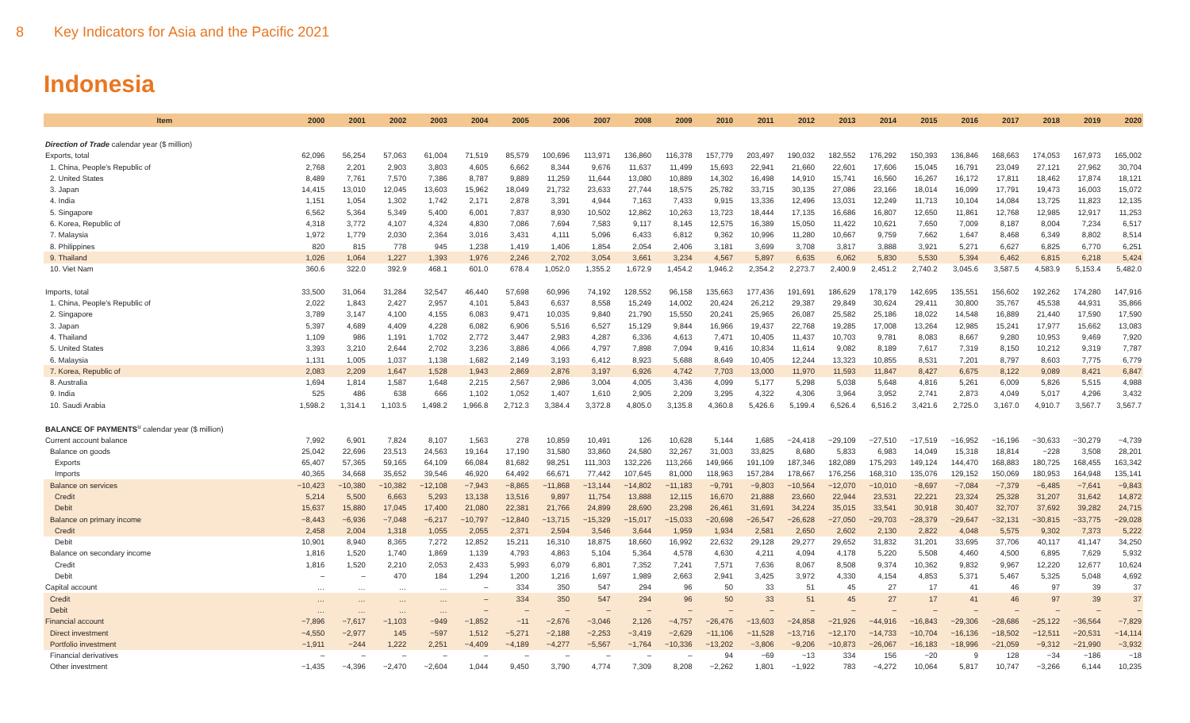8 Key Indicators for Asia and the Pacific 2021
Indonesia
| Item | 2000 | 2001 | 2002 | 2003 | 2004 | 2005 | 2006 | 2007 | 2008 | 2009 | 2010 | 2011 | 2012 | 2013 | 2014 | 2015 | 2016 | 2017 | 2018 | 2019 | 2020 |
| --- | --- | --- | --- | --- | --- | --- | --- | --- | --- | --- | --- | --- | --- | --- | --- | --- | --- | --- | --- | --- | --- |
| Direction of Trade calendar year ($ million) | | | | | | | | | | | | | | | | | | | | | |
| Exports, total | 62,096 | 56,254 | 57,063 | 61,004 | 71,519 | 85,579 | 100,696 | 113,971 | 136,860 | 116,378 | 157,779 | 203,497 | 190,032 | 182,552 | 176,292 | 150,393 | 136,846 | 168,663 | 174,053 | 167,973 | 165,002 |
| 1. China, People's Republic of | 2,768 | 2,201 | 2,903 | 3,803 | 4,605 | 6,662 | 8,344 | 9,676 | 11,637 | 11,499 | 15,693 | 22,941 | 21,660 | 22,601 | 17,606 | 15,045 | 16,791 | 23,049 | 27,121 | 27,962 | 30,704 |
| 2. United States | 8,489 | 7,761 | 7,570 | 7,386 | 8,787 | 9,889 | 11,259 | 11,644 | 13,080 | 10,889 | 14,302 | 16,498 | 14,910 | 15,741 | 16,560 | 16,267 | 16,172 | 17,811 | 18,462 | 17,874 | 18,121 |
| 3. Japan | 14,415 | 13,010 | 12,045 | 13,603 | 15,962 | 18,049 | 21,732 | 23,633 | 27,744 | 18,575 | 25,782 | 33,715 | 30,135 | 27,086 | 23,166 | 18,014 | 16,099 | 17,791 | 19,473 | 16,003 | 15,072 |
| 4. India | 1,151 | 1,054 | 1,302 | 1,742 | 2,171 | 2,878 | 3,391 | 4,944 | 7,163 | 7,433 | 9,915 | 13,336 | 12,496 | 13,031 | 12,249 | 11,713 | 10,104 | 14,084 | 13,725 | 11,823 | 12,135 |
| 5. Singapore | 6,562 | 5,364 | 5,349 | 5,400 | 6,001 | 7,837 | 8,930 | 10,502 | 12,862 | 10,263 | 13,723 | 18,444 | 17,135 | 16,686 | 16,807 | 12,650 | 11,861 | 12,768 | 12,985 | 12,917 | 11,253 |
| 6. Korea, Republic of | 4,318 | 3,772 | 4,107 | 4,324 | 4,830 | 7,086 | 7,694 | 7,583 | 9,117 | 8,145 | 12,575 | 16,389 | 15,050 | 11,422 | 10,621 | 7,650 | 7,009 | 8,187 | 8,004 | 7,234 | 6,517 |
| 7. Malaysia | 1,972 | 1,779 | 2,030 | 2,364 | 3,016 | 3,431 | 4,111 | 5,096 | 6,433 | 6,812 | 9,362 | 10,996 | 11,280 | 10,667 | 9,759 | 7,662 | 1,647 | 8,468 | 6,349 | 8,802 | 8,514 |
| 8. Philippines | 820 | 815 | 778 | 945 | 1,238 | 1,419 | 1,406 | 1,854 | 2,054 | 2,406 | 3,181 | 3,699 | 3,708 | 3,817 | 3,888 | 3,921 | 5,271 | 6,627 | 6,825 | 6,770 | 6,251 |
| 9. Thailand | 1,026 | 1,064 | 1,227 | 1,393 | 1,976 | 2,246 | 2,702 | 3,054 | 3,661 | 3,234 | 4,567 | 5,897 | 6,635 | 6,062 | 5,830 | 5,530 | 5,394 | 6,462 | 6,815 | 6,218 | 5,424 |
| 10. Viet Nam | 360.6 | 322.0 | 392.9 | 468.1 | 601.0 | 678.4 | 1,052.0 | 1,355.2 | 1,672.9 | 1,454.2 | 1,946.2 | 2,354.2 | 2,273.7 | 2,400.9 | 2,451.2 | 2,740.2 | 3,045.6 | 3,587.5 | 4,583.9 | 5,153.4 | 5,482.0 |
| Imports, total | 33,500 | 31,064 | 31,284 | 32,547 | 46,440 | 57,698 | 60,996 | 74,192 | 128,552 | 96,158 | 135,663 | 177,436 | 191,691 | 186,629 | 178,179 | 142,695 | 135,551 | 156,602 | 192,262 | 174,280 | 147,916 |
| 1. China, People's Republic of | 2,022 | 1,843 | 2,427 | 2,957 | 4,101 | 5,843 | 6,637 | 8,558 | 15,249 | 14,002 | 20,424 | 26,212 | 29,387 | 29,849 | 30,624 | 29,411 | 30,800 | 35,767 | 45,538 | 44,931 | 35,866 |
| 2. Singapore | 3,789 | 3,147 | 4,100 | 4,155 | 6,083 | 9,471 | 10,035 | 9,840 | 21,790 | 15,550 | 20,241 | 25,965 | 26,087 | 25,582 | 25,186 | 18,022 | 14,548 | 16,889 | 21,440 | 17,590 | 17,590 |
| 3. Japan | 5,397 | 4,689 | 4,409 | 4,228 | 6,082 | 6,906 | 5,516 | 6,527 | 15,129 | 9,844 | 16,966 | 19,437 | 22,768 | 19,285 | 17,008 | 13,264 | 12,985 | 15,241 | 17,977 | 15,662 | 13,083 |
| 4. Thailand | 1,109 | 986 | 1,191 | 1,702 | 2,772 | 3,447 | 2,983 | 4,287 | 6,336 | 4,613 | 7,471 | 10,405 | 11,437 | 10,703 | 9,781 | 8,083 | 8,667 | 9,280 | 10,953 | 9,469 | 7,920 |
| 5. United States | 3,393 | 3,210 | 2,644 | 2,702 | 3,236 | 3,886 | 4,066 | 4,797 | 7,898 | 7,094 | 9,416 | 10,834 | 11,614 | 9,082 | 8,189 | 7,617 | 7,319 | 8,150 | 10,212 | 9,319 | 7,787 |
| 6. Malaysia | 1,131 | 1,005 | 1,037 | 1,138 | 1,682 | 2,149 | 3,193 | 6,412 | 8,923 | 5,688 | 8,649 | 10,405 | 12,244 | 13,323 | 10,855 | 8,531 | 7,201 | 8,797 | 8,603 | 7,775 | 6,779 |
| 7. Korea, Republic of | 2,083 | 2,209 | 1,647 | 1,528 | 1,943 | 2,869 | 2,876 | 3,197 | 6,926 | 4,742 | 7,703 | 13,000 | 11,970 | 11,593 | 11,847 | 8,427 | 6,675 | 8,122 | 9,089 | 8,421 | 6,847 |
| 8. Australia | 1,694 | 1,814 | 1,587 | 1,648 | 2,215 | 2,567 | 2,986 | 3,004 | 4,005 | 3,436 | 4,099 | 5,177 | 5,298 | 5,038 | 5,648 | 4,816 | 5,261 | 6,009 | 5,826 | 5,515 | 4,988 |
| 9. India | 525 | 486 | 638 | 666 | 1,102 | 1,052 | 1,407 | 1,610 | 2,905 | 2,209 | 3,295 | 4,322 | 4,306 | 3,964 | 3,952 | 2,741 | 2,873 | 4,049 | 5,017 | 4,296 | 3,432 |
| 10. Saudi Arabia | 1,598.2 | 1,314.1 | 1,103.5 | 1,498.2 | 1,966.8 | 2,712.3 | 3,384.4 | 3,372.8 | 4,805.0 | 3,135.8 | 4,360.8 | 5,426.6 | 5,199.4 | 6,526.4 | 6,516.2 | 3,421.6 | 2,725.0 | 3,167.0 | 4,910.7 | 3,567.7 | 3,567.7 |
| BALANCE OF PAYMENTS<sup>u</sup> calendar year ($ million) | | | | | | | | | | | | | | | | | | | | | |
| Current account balance | 7,992 | 6,901 | 7,824 | 8,107 | 1,563 | 278 | 10,859 | 10,491 | 126 | 10,628 | 5,144 | 1,685 | −24,418 | −29,109 | −27,510 | −17,519 | −16,952 | −16,196 | −30,633 | −30,279 | −4,739 |
| Balance on goods | 25,042 | 22,696 | 23,513 | 24,563 | 19,164 | 17,190 | 31,580 | 33,860 | 24,580 | 32,267 | 31,003 | 33,825 | 8,680 | 5,833 | 6,983 | 14,049 | 15,318 | 18,814 | −228 | 3,508 | 28,201 |
| Exports | 65,407 | 57,365 | 59,165 | 64,109 | 66,084 | 81,682 | 98,251 | 111,303 | 132,226 | 113,266 | 149,966 | 191,109 | 187,346 | 182,089 | 175,293 | 149,124 | 144,470 | 168,883 | 180,725 | 168,455 | 163,342 |
| Imports | 40,365 | 34,668 | 35,652 | 39,546 | 46,920 | 64,492 | 66,671 | 77,442 | 107,645 | 81,000 | 118,963 | 157,284 | 178,667 | 176,256 | 168,310 | 135,076 | 129,152 | 150,069 | 180,953 | 164,948 | 135,141 |
| Balance on services | −10,423 | −10,380 | −10,382 | −12,108 | −7,943 | −8,865 | −11,868 | −13,144 | −14,802 | −11,183 | −9,791 | −9,803 | −10,564 | −12,070 | −10,010 | −8,697 | −7,084 | −7,379 | −6,485 | −7,641 | −9,843 |
| Credit | 5,214 | 5,500 | 6,663 | 5,293 | 13,138 | 13,516 | 9,897 | 11,754 | 13,888 | 12,115 | 16,670 | 21,888 | 23,660 | 22,944 | 23,531 | 22,221 | 23,324 | 25,328 | 31,207 | 31,642 | 14,872 |
| Debit | 15,637 | 15,880 | 17,045 | 17,400 | 21,080 | 22,381 | 21,766 | 24,899 | 28,690 | 23,298 | 26,461 | 31,691 | 34,224 | 35,015 | 33,541 | 30,918 | 30,407 | 32,707 | 37,692 | 39,282 | 24,715 |
| Balance on primary income | −8,443 | −6,936 | −7,048 | −6,217 | −10,797 | −12,840 | −13,715 | −15,329 | −15,017 | −15,033 | −20,698 | −26,547 | −26,628 | −27,050 | −29,703 | −28,379 | −29,647 | −32,131 | −30,815 | −33,775 | −29,028 |
| Credit | 2,458 | 2,004 | 1,318 | 1,055 | 2,055 | 2,371 | 2,594 | 3,546 | 3,644 | 1,959 | 1,934 | 2,581 | 2,650 | 2,602 | 2,130 | 2,822 | 4,048 | 5,575 | 9,302 | 7,373 | 5,222 |
| Debit | 10,901 | 8,940 | 8,365 | 7,272 | 12,852 | 15,211 | 16,310 | 18,875 | 18,660 | 16,992 | 22,632 | 29,128 | 29,277 | 29,652 | 31,832 | 31,201 | 33,695 | 37,706 | 40,117 | 41,147 | 34,250 |
| Balance on secondary income | 1,816 | 1,520 | 1,740 | 1,869 | 1,139 | 4,793 | 4,863 | 5,104 | 5,364 | 4,578 | 4,630 | 4,211 | 4,094 | 4,178 | 5,220 | 5,508 | 4,460 | 4,500 | 6,895 | 7,629 | 5,932 |
| Credit | 1,816 | 1,520 | 2,210 | 2,053 | 2,433 | 5,993 | 6,079 | 6,801 | 7,352 | 7,241 | 7,571 | 7,636 | 8,067 | 8,508 | 9,374 | 10,362 | 9,832 | 9,967 | 12,220 | 12,677 | 10,624 |
| Debit | – | – | 470 | 184 | 1,294 | 1,200 | 1,216 | 1,697 | 1,989 | 2,663 | 2,941 | 3,425 | 3,972 | 4,330 | 4,154 | 4,853 | 5,371 | 5,467 | 5,325 | 5,048 | 4,692 |
| Capital account | … | … | … | … | – | 334 | 350 | 547 | 294 | 96 | 50 | 33 | 51 | 45 | 27 | 17 | 41 | 46 | 97 | 39 | 37 |
| Credit | … | … | … | … | – | 334 | 350 | 547 | 294 | 96 | 50 | 33 | 51 | 45 | 27 | 17 | 41 | 46 | 97 | 39 | 37 |
| Debit | … | … | … | … | – | – | – | – | – | – | – | – | – | – | – | – | – | – | – | – | – |
| Financial account | −7,896 | −7,617 | −1,103 | −949 | −1,852 | −11 | −2,676 | −3,046 | 2,126 | −4,757 | −26,476 | −13,603 | −24,858 | −21,926 | −44,916 | −16,843 | −29,306 | −28,686 | −25,122 | −36,564 | −7,829 |
| Direct investment | −4,550 | −2,977 | 145 | −597 | 1,512 | −5,271 | −2,188 | −2,253 | −3,419 | −2,629 | −11,106 | −11,528 | −13,716 | −12,170 | −14,733 | −10,704 | −16,136 | −18,502 | −12,511 | −20,531 | −14,114 |
| Portfolio investment | −1,911 | −244 | 1,222 | 2,251 | −4,409 | −4,189 | −4,277 | −5,567 | −1,764 | −10,336 | −13,202 | −3,806 | −9,206 | −10,873 | −26,067 | −16,183 | −18,996 | −21,059 | −9,312 | −21,990 | −3,932 |
| Financial derivatives | – | – | – | – | – | – | – | – | – | – | 94 | −69 | −13 | 334 | 156 | −20 | 9 | 128 | −34 | −186 | −18 |
| Other investment | −1,435 | −4,396 | −2,470 | −2,604 | 1,044 | 9,450 | 3,790 | 4,774 | 7,309 | 8,208 | −2,262 | 1,801 | −1,922 | 783 | −4,272 | 10,064 | 5,817 | 10,747 | −3,266 | 6,144 | 10,235 |